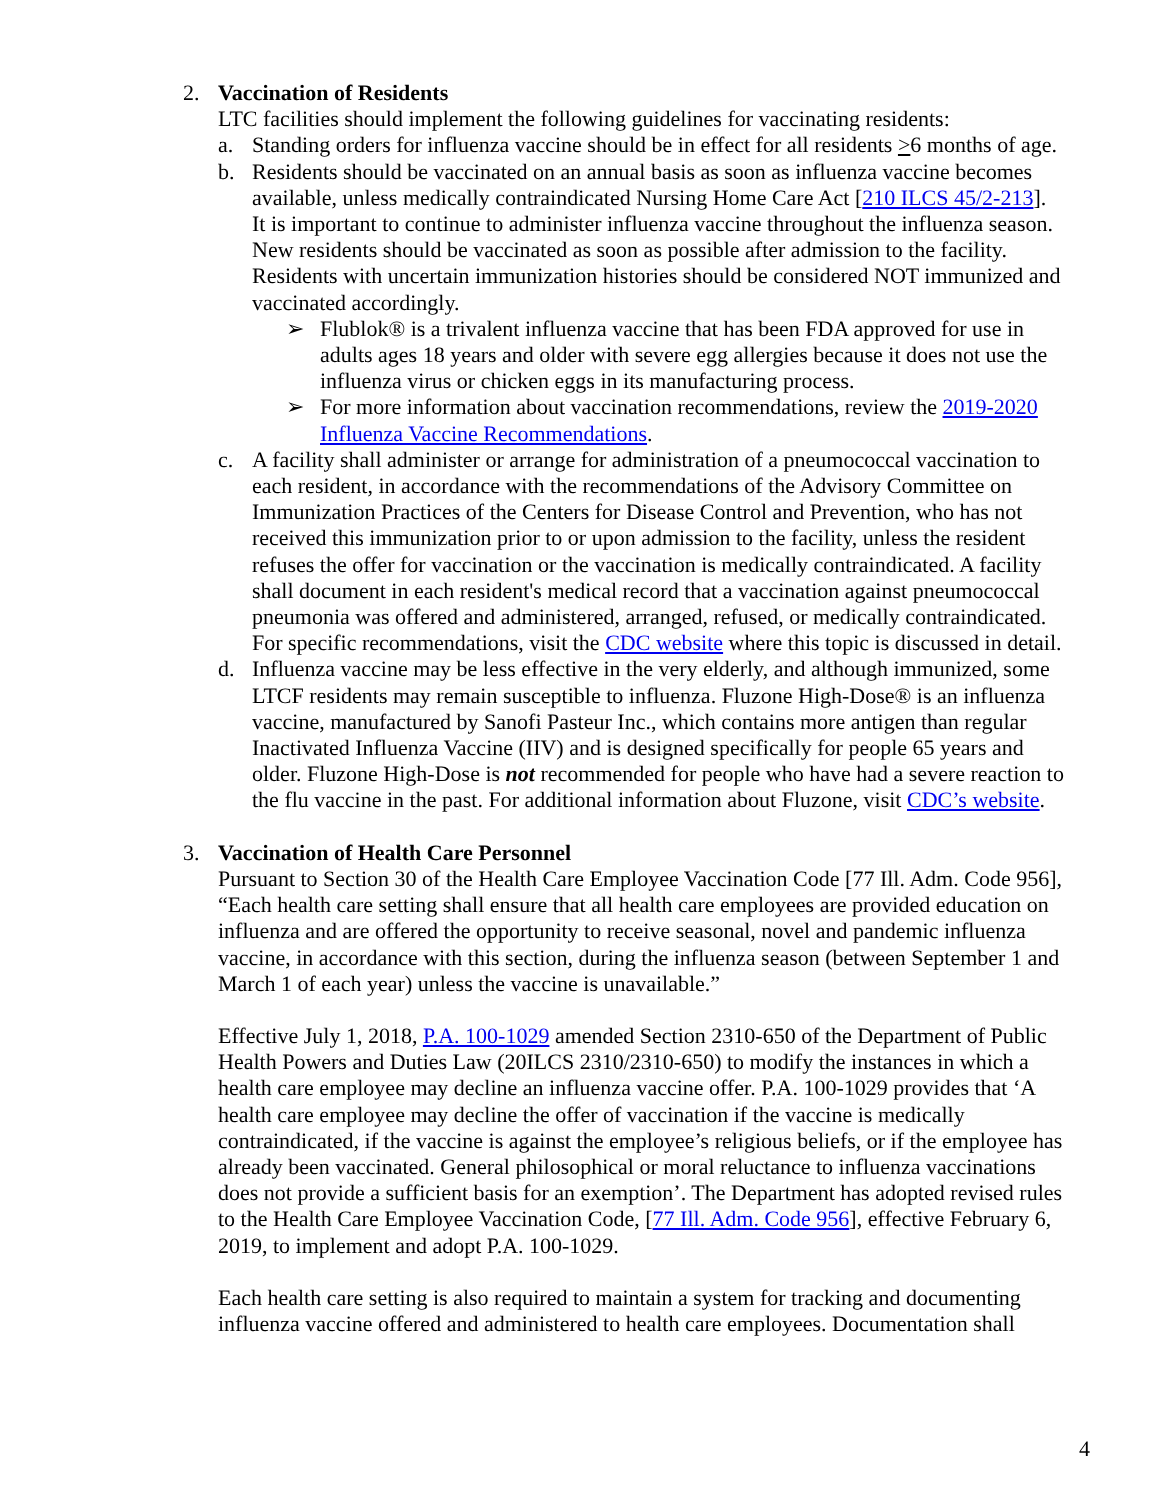2. Vaccination of Residents
LTC facilities should implement the following guidelines for vaccinating residents:
a. Standing orders for influenza vaccine should be in effect for all residents >6 months of age.
b. Residents should be vaccinated on an annual basis as soon as influenza vaccine becomes available, unless medically contraindicated Nursing Home Care Act [210 ILCS 45/2-213]. It is important to continue to administer influenza vaccine throughout the influenza season. New residents should be vaccinated as soon as possible after admission to the facility. Residents with uncertain immunization histories should be considered NOT immunized and vaccinated accordingly.
➢ Flublok® is a trivalent influenza vaccine that has been FDA approved for use in adults ages 18 years and older with severe egg allergies because it does not use the influenza virus or chicken eggs in its manufacturing process.
➢ For more information about vaccination recommendations, review the 2019-2020 Influenza Vaccine Recommendations.
c. A facility shall administer or arrange for administration of a pneumococcal vaccination to each resident, in accordance with the recommendations of the Advisory Committee on Immunization Practices of the Centers for Disease Control and Prevention, who has not received this immunization prior to or upon admission to the facility, unless the resident refuses the offer for vaccination or the vaccination is medically contraindicated. A facility shall document in each resident's medical record that a vaccination against pneumococcal pneumonia was offered and administered, arranged, refused, or medically contraindicated. For specific recommendations, visit the CDC website where this topic is discussed in detail.
d. Influenza vaccine may be less effective in the very elderly, and although immunized, some LTCF residents may remain susceptible to influenza. Fluzone High-Dose® is an influenza vaccine, manufactured by Sanofi Pasteur Inc., which contains more antigen than regular Inactivated Influenza Vaccine (IIV) and is designed specifically for people 65 years and older. Fluzone High-Dose is not recommended for people who have had a severe reaction to the flu vaccine in the past. For additional information about Fluzone, visit CDC’s website.
3. Vaccination of Health Care Personnel
Pursuant to Section 30 of the Health Care Employee Vaccination Code [77 Ill. Adm. Code 956], “Each health care setting shall ensure that all health care employees are provided education on influenza and are offered the opportunity to receive seasonal, novel and pandemic influenza vaccine, in accordance with this section, during the influenza season (between September 1 and March 1 of each year) unless the vaccine is unavailable.”
Effective July 1, 2018, P.A. 100-1029 amended Section 2310-650 of the Department of Public Health Powers and Duties Law (20ILCS 2310/2310-650) to modify the instances in which a health care employee may decline an influenza vaccine offer. P.A. 100-1029 provides that ‘A health care employee may decline the offer of vaccination if the vaccine is medically contraindicated, if the vaccine is against the employee’s religious beliefs, or if the employee has already been vaccinated. General philosophical or moral reluctance to influenza vaccinations does not provide a sufficient basis for an exemption’. The Department has adopted revised rules to the Health Care Employee Vaccination Code, [77 Ill. Adm. Code 956], effective February 6, 2019, to implement and adopt P.A. 100-1029.
Each health care setting is also required to maintain a system for tracking and documenting influenza vaccine offered and administered to health care employees. Documentation shall
4